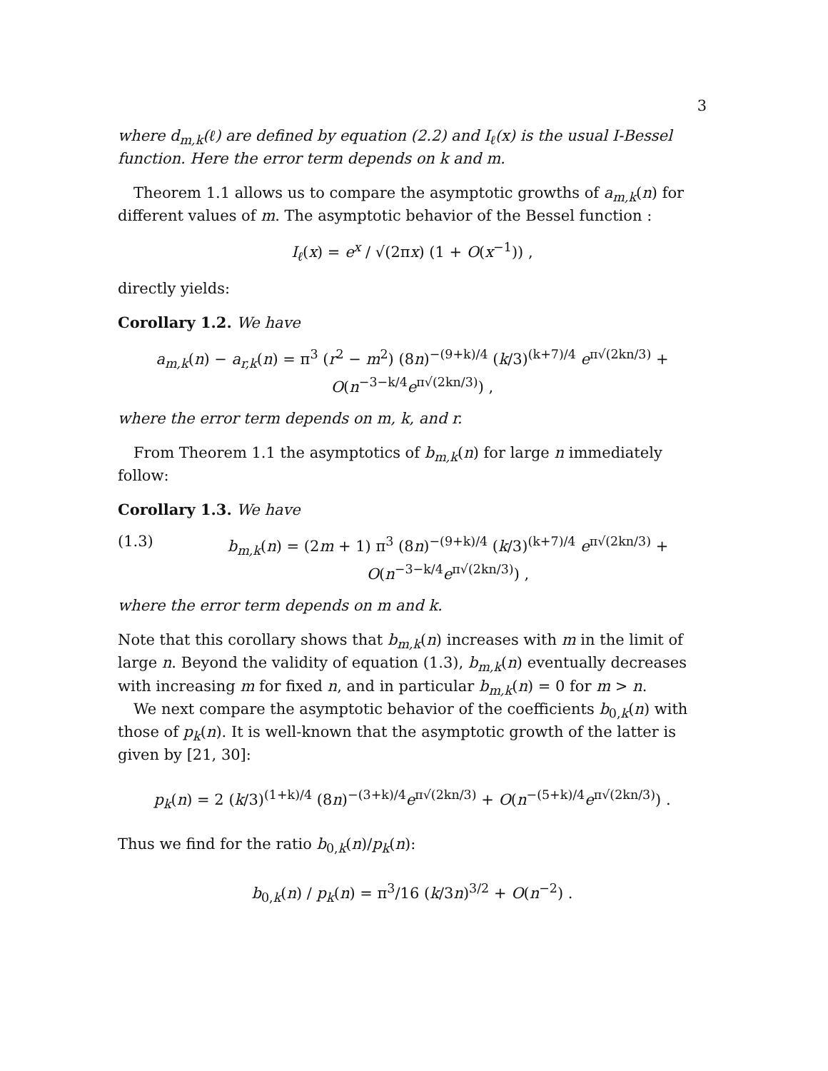3
where d<sub>m,k</sub>(ℓ) are defined by equation (2.2) and I<sub>ℓ</sub>(x) is the usual I-Bessel function. Here the error term depends on k and m.
Theorem 1.1 allows us to compare the asymptotic growths of a<sub>m,k</sub>(n) for different values of m. The asymptotic behavior of the Bessel function :
I<sub>ℓ</sub>(x) = e<sup>x</sup> / √(2πx) (1 + O(x<sup>−1</sup>)) ,
directly yields:
Corollary 1.2. We have
a<sub>m,k</sub>(n) − a<sub>r,k</sub>(n) = π<sup>3</sup> (r<sup>2</sup> − m<sup>2</sup>) (8n)<sup>−(9+k)/4</sup> (k/3)<sup>(k+7)/4</sup> e<sup>π√(2kn/3)</sup> + O(n<sup>−3−k/4</sup>e<sup>π√(2kn/3)</sup>) ,
where the error term depends on m, k, and r.
From Theorem 1.1 the asymptotics of b<sub>m,k</sub>(n) for large n immediately follow:
Corollary 1.3. We have
(1.3) b<sub>m,k</sub>(n) = (2m + 1) π<sup>3</sup> (8n)<sup>−(9+k)/4</sup> (k/3)<sup>(k+7)/4</sup> e<sup>π√(2kn/3)</sup> + O(n<sup>−3−k/4</sup>e<sup>π√(2kn/3)</sup>) ,
where the error term depends on m and k.
Note that this corollary shows that b<sub>m,k</sub>(n) increases with m in the limit of large n. Beyond the validity of equation (1.3), b<sub>m,k</sub>(n) eventually decreases with increasing m for fixed n, and in particular b<sub>m,k</sub>(n) = 0 for m > n.
We next compare the asymptotic behavior of the coefficients b<sub>0,k</sub>(n) with those of p<sub>k</sub>(n). It is well-known that the asymptotic growth of the latter is given by [21, 30]:
p<sub>k</sub>(n) = 2 (k/3)<sup>(1+k)/4</sup> (8n)<sup>−(3+k)/4</sup>e<sup>π√(2kn/3)</sup> + O(n<sup>−(5+k)/4</sup>e<sup>π√(2kn/3)</sup>) .
Thus we find for the ratio b<sub>0,k</sub>(n)/p<sub>k</sub>(n):
b<sub>0,k</sub>(n) / p<sub>k</sub>(n) = π<sup>3</sup>/16 (k/3n)<sup>3/2</sup> + O(n<sup>−2</sup>) .